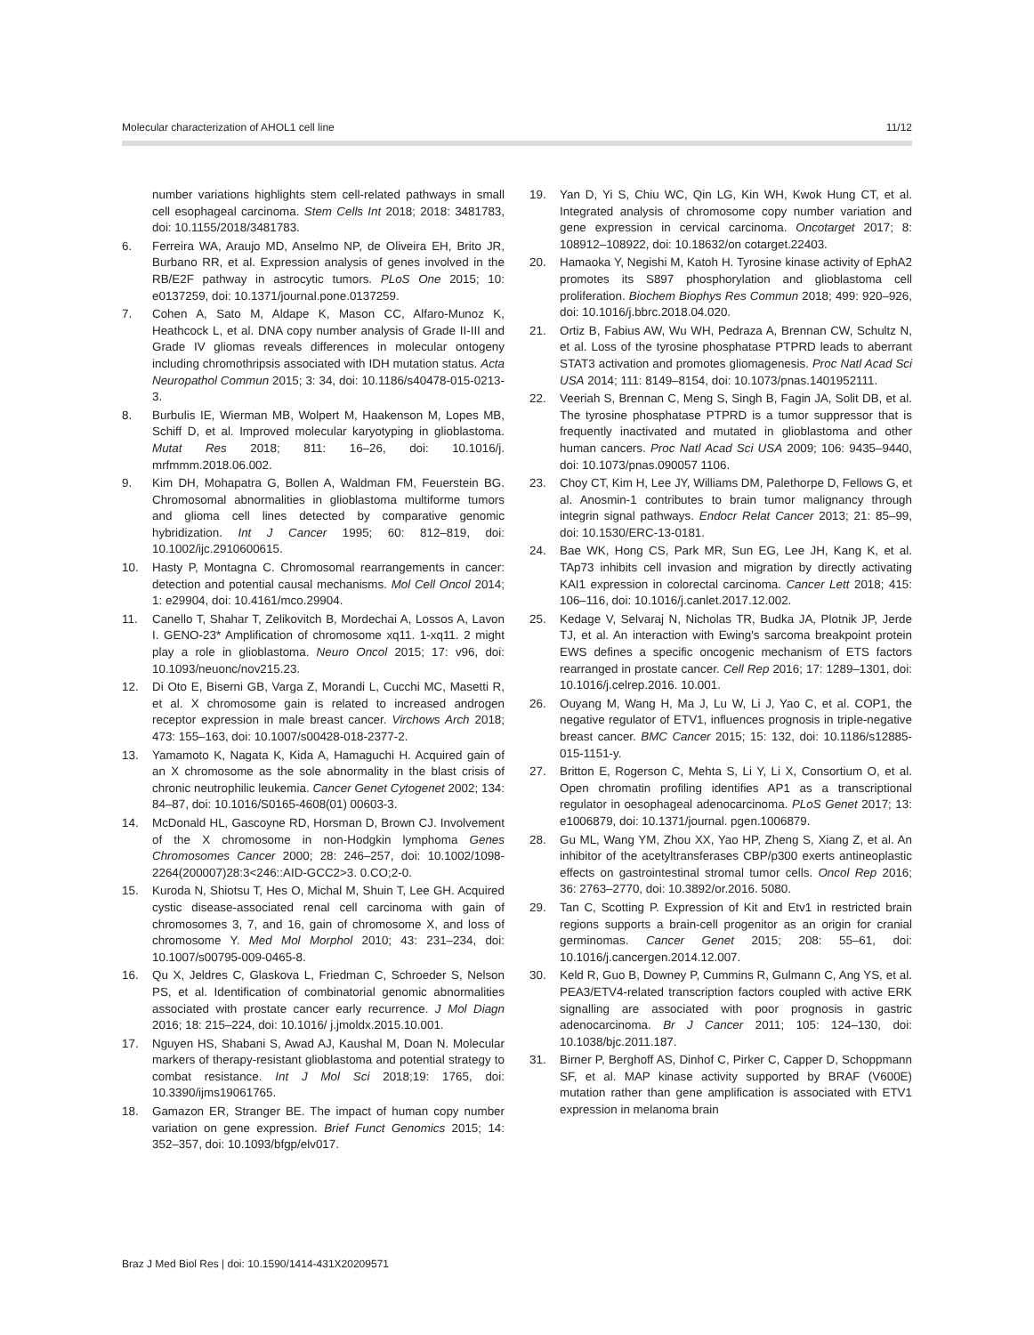Molecular characterization of AHOL1 cell line 11/12
number variations highlights stem cell-related pathways in small cell esophageal carcinoma. Stem Cells Int 2018; 2018: 3481783, doi: 10.1155/2018/3481783.
6. Ferreira WA, Araujo MD, Anselmo NP, de Oliveira EH, Brito JR, Burbano RR, et al. Expression analysis of genes involved in the RB/E2F pathway in astrocytic tumors. PLoS One 2015; 10: e0137259, doi: 10.1371/journal.pone.0137259.
7. Cohen A, Sato M, Aldape K, Mason CC, Alfaro-Munoz K, Heathcock L, et al. DNA copy number analysis of Grade II-III and Grade IV gliomas reveals differences in molecular ontogeny including chromothripsis associated with IDH mutation status. Acta Neuropathol Commun 2015; 3: 34, doi: 10.1186/s40478-015-0213-3.
8. Burbulis IE, Wierman MB, Wolpert M, Haakenson M, Lopes MB, Schiff D, et al. Improved molecular karyotyping in glioblastoma. Mutat Res 2018; 811: 16–26, doi: 10.1016/j. mrfmmm.2018.06.002.
9. Kim DH, Mohapatra G, Bollen A, Waldman FM, Feuerstein BG. Chromosomal abnormalities in glioblastoma multiforme tumors and glioma cell lines detected by comparative genomic hybridization. Int J Cancer 1995; 60: 812–819, doi: 10.1002/ijc.2910600615.
10. Hasty P, Montagna C. Chromosomal rearrangements in cancer: detection and potential causal mechanisms. Mol Cell Oncol 2014; 1: e29904, doi: 10.4161/mco.29904.
11. Canello T, Shahar T, Zelikovitch B, Mordechai A, Lossos A, Lavon I. GENO-23* Amplification of chromosome xq11. 1-xq11. 2 might play a role in glioblastoma. Neuro Oncol 2015; 17: v96, doi: 10.1093/neuonc/nov215.23.
12. Di Oto E, Biserni GB, Varga Z, Morandi L, Cucchi MC, Masetti R, et al. X chromosome gain is related to increased androgen receptor expression in male breast cancer. Virchows Arch 2018; 473: 155–163, doi: 10.1007/s00428-018-2377-2.
13. Yamamoto K, Nagata K, Kida A, Hamaguchi H. Acquired gain of an X chromosome as the sole abnormality in the blast crisis of chronic neutrophilic leukemia. Cancer Genet Cytogenet 2002; 134: 84–87, doi: 10.1016/S0165-4608(01) 00603-3.
14. McDonald HL, Gascoyne RD, Horsman D, Brown CJ. Involvement of the X chromosome in non-Hodgkin lymphoma Genes Chromosomes Cancer 2000; 28: 246–257, doi: 10.1002/1098-2264(200007)28:3<246::AID-GCC2>3. 0.CO;2-0.
15. Kuroda N, Shiotsu T, Hes O, Michal M, Shuin T, Lee GH. Acquired cystic disease-associated renal cell carcinoma with gain of chromosomes 3, 7, and 16, gain of chromosome X, and loss of chromosome Y. Med Mol Morphol 2010; 43: 231–234, doi: 10.1007/s00795-009-0465-8.
16. Qu X, Jeldres C, Glaskova L, Friedman C, Schroeder S, Nelson PS, et al. Identification of combinatorial genomic abnormalities associated with prostate cancer early recurrence. J Mol Diagn 2016; 18: 215–224, doi: 10.1016/ j.jmoldx.2015.10.001.
17. Nguyen HS, Shabani S, Awad AJ, Kaushal M, Doan N. Molecular markers of therapy-resistant glioblastoma and potential strategy to combat resistance. Int J Mol Sci 2018;19: 1765, doi: 10.3390/ijms19061765.
18. Gamazon ER, Stranger BE. The impact of human copy number variation on gene expression. Brief Funct Genomics 2015; 14: 352–357, doi: 10.1093/bfgp/elv017.
19. Yan D, Yi S, Chiu WC, Qin LG, Kin WH, Kwok Hung CT, et al. Integrated analysis of chromosome copy number variation and gene expression in cervical carcinoma. Oncotarget 2017; 8: 108912–108922, doi: 10.18632/on cotarget.22403.
20. Hamaoka Y, Negishi M, Katoh H. Tyrosine kinase activity of EphA2 promotes its S897 phosphorylation and glioblastoma cell proliferation. Biochem Biophys Res Commun 2018; 499: 920–926, doi: 10.1016/j.bbrc.2018.04.020.
21. Ortiz B, Fabius AW, Wu WH, Pedraza A, Brennan CW, Schultz N, et al. Loss of the tyrosine phosphatase PTPRD leads to aberrant STAT3 activation and promotes gliomagenesis. Proc Natl Acad Sci USA 2014; 111: 8149–8154, doi: 10.1073/pnas.1401952111.
22. Veeriah S, Brennan C, Meng S, Singh B, Fagin JA, Solit DB, et al. The tyrosine phosphatase PTPRD is a tumor suppressor that is frequently inactivated and mutated in glioblastoma and other human cancers. Proc Natl Acad Sci USA 2009; 106: 9435–9440, doi: 10.1073/pnas.090057 1106.
23. Choy CT, Kim H, Lee JY, Williams DM, Palethorpe D, Fellows G, et al. Anosmin-1 contributes to brain tumor malignancy through integrin signal pathways. Endocr Relat Cancer 2013; 21: 85–99, doi: 10.1530/ERC-13-0181.
24. Bae WK, Hong CS, Park MR, Sun EG, Lee JH, Kang K, et al. TAp73 inhibits cell invasion and migration by directly activating KAI1 expression in colorectal carcinoma. Cancer Lett 2018; 415: 106–116, doi: 10.1016/j.canlet.2017.12.002.
25. Kedage V, Selvaraj N, Nicholas TR, Budka JA, Plotnik JP, Jerde TJ, et al. An interaction with Ewing's sarcoma breakpoint protein EWS defines a specific oncogenic mechanism of ETS factors rearranged in prostate cancer. Cell Rep 2016; 17: 1289–1301, doi: 10.1016/j.celrep.2016. 10.001.
26. Ouyang M, Wang H, Ma J, Lu W, Li J, Yao C, et al. COP1, the negative regulator of ETV1, influences prognosis in triple-negative breast cancer. BMC Cancer 2015; 15: 132, doi: 10.1186/s12885-015-1151-y.
27. Britton E, Rogerson C, Mehta S, Li Y, Li X, Consortium O, et al. Open chromatin profiling identifies AP1 as a transcriptional regulator in oesophageal adenocarcinoma. PLoS Genet 2017; 13: e1006879, doi: 10.1371/journal. pgen.1006879.
28. Gu ML, Wang YM, Zhou XX, Yao HP, Zheng S, Xiang Z, et al. An inhibitor of the acetyltransferases CBP/p300 exerts antineoplastic effects on gastrointestinal stromal tumor cells. Oncol Rep 2016; 36: 2763–2770, doi: 10.3892/or.2016. 5080.
29. Tan C, Scotting P. Expression of Kit and Etv1 in restricted brain regions supports a brain-cell progenitor as an origin for cranial germinomas. Cancer Genet 2015; 208: 55–61, doi: 10.1016/j.cancergen.2014.12.007.
30. Keld R, Guo B, Downey P, Cummins R, Gulmann C, Ang YS, et al. PEA3/ETV4-related transcription factors coupled with active ERK signalling are associated with poor prognosis in gastric adenocarcinoma. Br J Cancer 2011; 105: 124–130, doi: 10.1038/bjc.2011.187.
31. Birner P, Berghoff AS, Dinhof C, Pirker C, Capper D, Schoppmann SF, et al. MAP kinase activity supported by BRAF (V600E) mutation rather than gene amplification is associated with ETV1 expression in melanoma brain
Braz J Med Biol Res | doi: 10.1590/1414-431X20209571